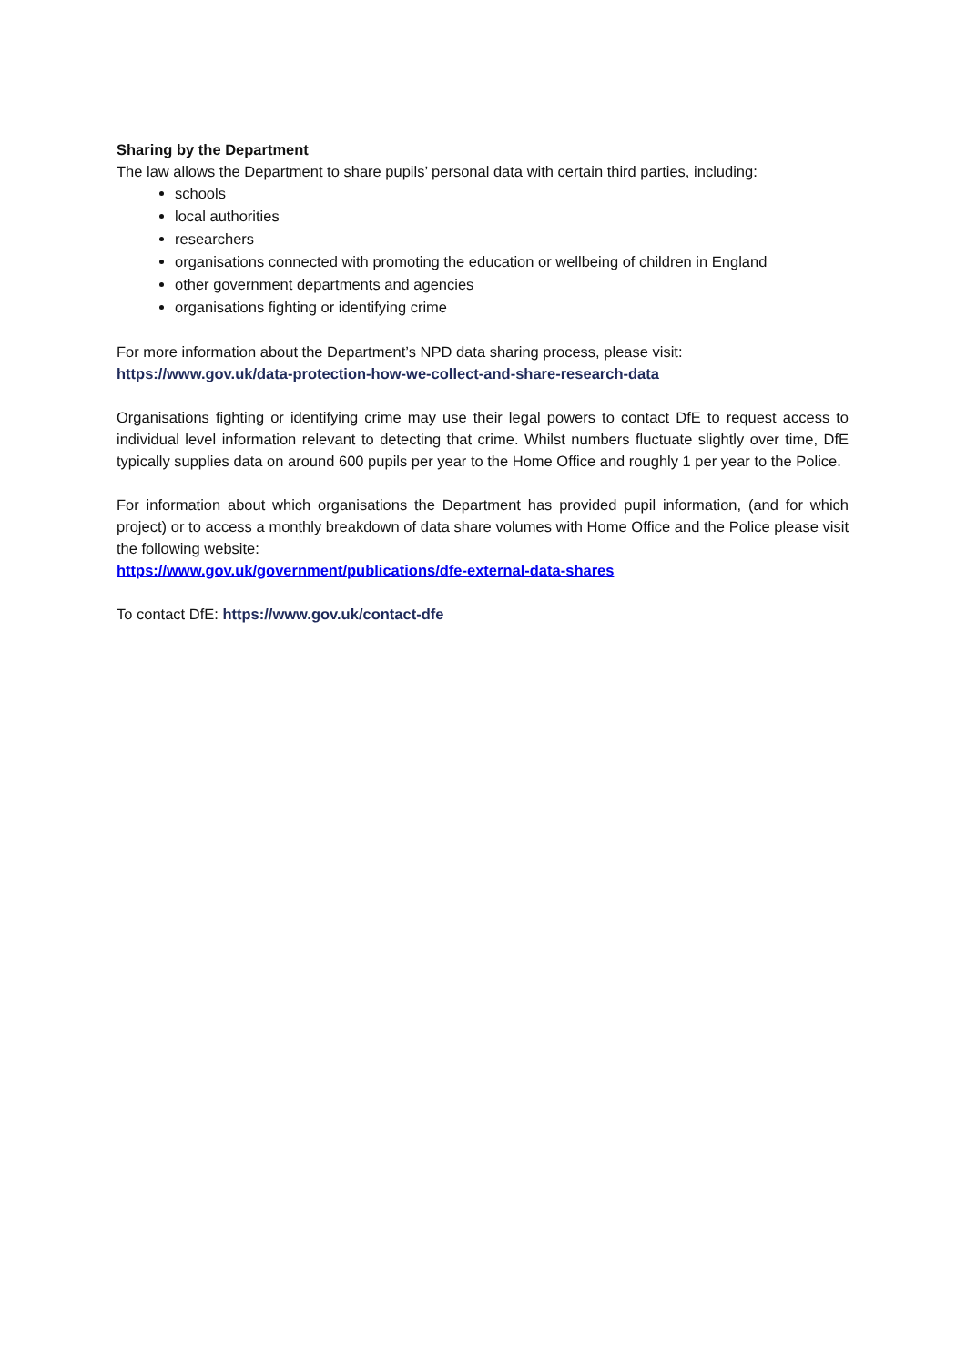Sharing by the Department
The law allows the Department to share pupils’ personal data with certain third parties, including:
schools
local authorities
researchers
organisations connected with promoting the education or wellbeing of children in England
other government departments and agencies
organisations fighting or identifying crime
For more information about the Department’s NPD data sharing process, please visit:
https://www.gov.uk/data-protection-how-we-collect-and-share-research-data
Organisations fighting or identifying crime may use their legal powers to contact DfE to request access to individual level information relevant to detecting that crime. Whilst numbers fluctuate slightly over time, DfE typically supplies data on around 600 pupils per year to the Home Office and roughly 1 per year to the Police.
For information about which organisations the Department has provided pupil information, (and for which project) or to access a monthly breakdown of data share volumes with Home Office and the Police please visit the following website:
https://www.gov.uk/government/publications/dfe-external-data-shares
To contact DfE: https://www.gov.uk/contact-dfe